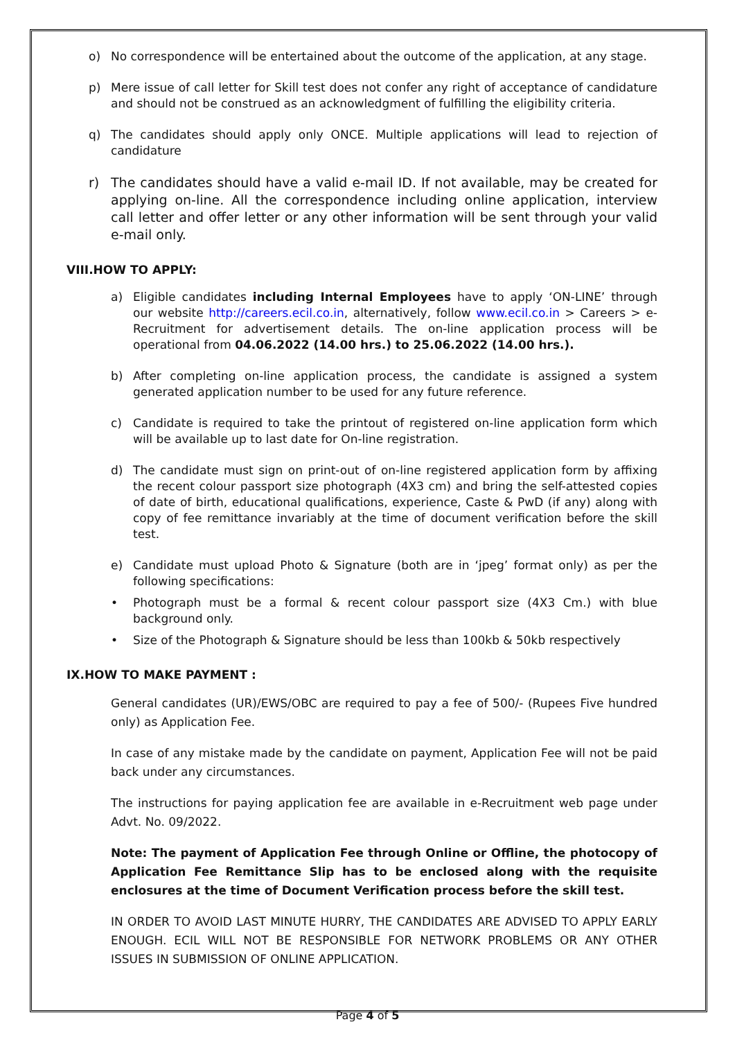o) No correspondence will be entertained about the outcome of the application, at any stage.
p) Mere issue of call letter for Skill test does not confer any right of acceptance of candidature and should not be construed as an acknowledgment of fulfilling the eligibility criteria.
q) The candidates should apply only ONCE. Multiple applications will lead to rejection of candidature
r) The candidates should have a valid e-mail ID. If not available, may be created for applying on-line. All the correspondence including online application, interview call letter and offer letter or any other information will be sent through your valid e-mail only.
VIII.HOW TO APPLY:
a) Eligible candidates including Internal Employees have to apply ‘ON-LINE’ through our website http://careers.ecil.co.in, alternatively, follow www.ecil.co.in > Careers > e-Recruitment for advertisement details. The on-line application process will be operational from 04.06.2022 (14.00 hrs.) to 25.06.2022 (14.00 hrs.).
b) After completing on-line application process, the candidate is assigned a system generated application number to be used for any future reference.
c) Candidate is required to take the printout of registered on-line application form which will be available up to last date for On-line registration.
d) The candidate must sign on print-out of on-line registered application form by affixing the recent colour passport size photograph (4X3 cm) and bring the self-attested copies of date of birth, educational qualifications, experience, Caste & PwD (if any) along with copy of fee remittance invariably at the time of document verification before the skill test.
e) Candidate must upload Photo & Signature (both are in ‘jpeg’ format only) as per the following specifications:
• Photograph must be a formal & recent colour passport size (4X3 Cm.) with blue background only.
• Size of the Photograph & Signature should be less than 100kb & 50kb respectively
IX.HOW TO MAKE PAYMENT :
General candidates (UR)/EWS/OBC are required to pay a fee of 500/- (Rupees Five hundred only) as Application Fee.
In case of any mistake made by the candidate on payment, Application Fee will not be paid back under any circumstances.
The instructions for paying application fee are available in e-Recruitment web page under Advt. No. 09/2022.
Note: The payment of Application Fee through Online or Offline, the photocopy of Application Fee Remittance Slip has to be enclosed along with the requisite enclosures at the time of Document Verification process before the skill test.
IN ORDER TO AVOID LAST MINUTE HURRY, THE CANDIDATES ARE ADVISED TO APPLY EARLY ENOUGH. ECIL WILL NOT BE RESPONSIBLE FOR NETWORK PROBLEMS OR ANY OTHER ISSUES IN SUBMISSION OF ONLINE APPLICATION.
Page 4 of 5